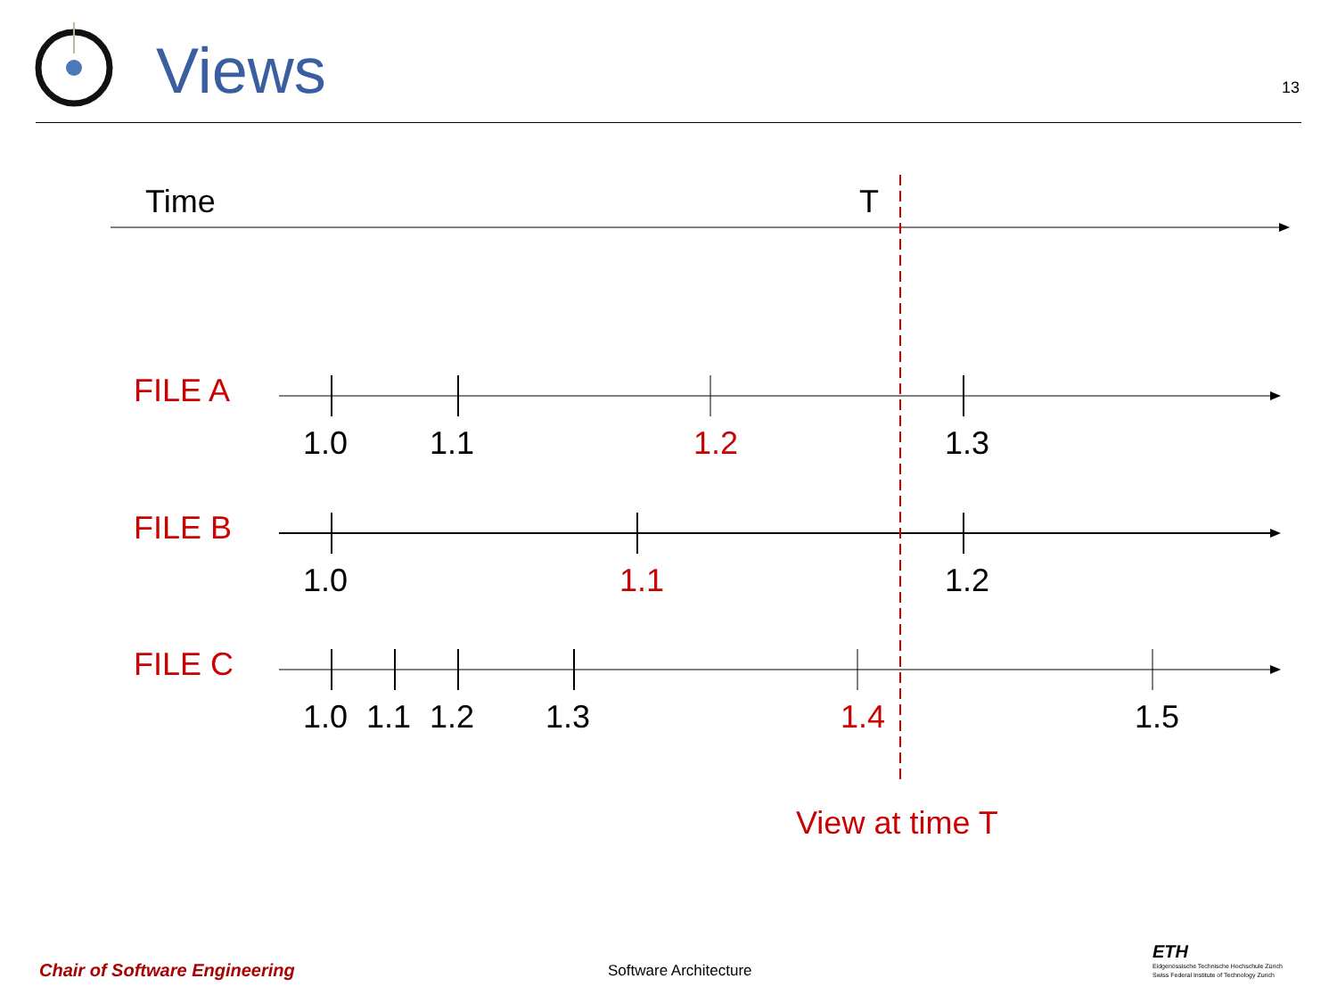Views 13
Time T
FILE A
1.0 1.1 1.2 1.3
FILE B
1.0 1.1 1.2
FILE C
1.0 1.1 1.2 1.3 1.4 1.5
View at time T
Chair of Software Engineering Software Architecture
ETH
Eidgenössische Technische Hochschule Zürich
Swiss Federal Institute of Technology Zurich